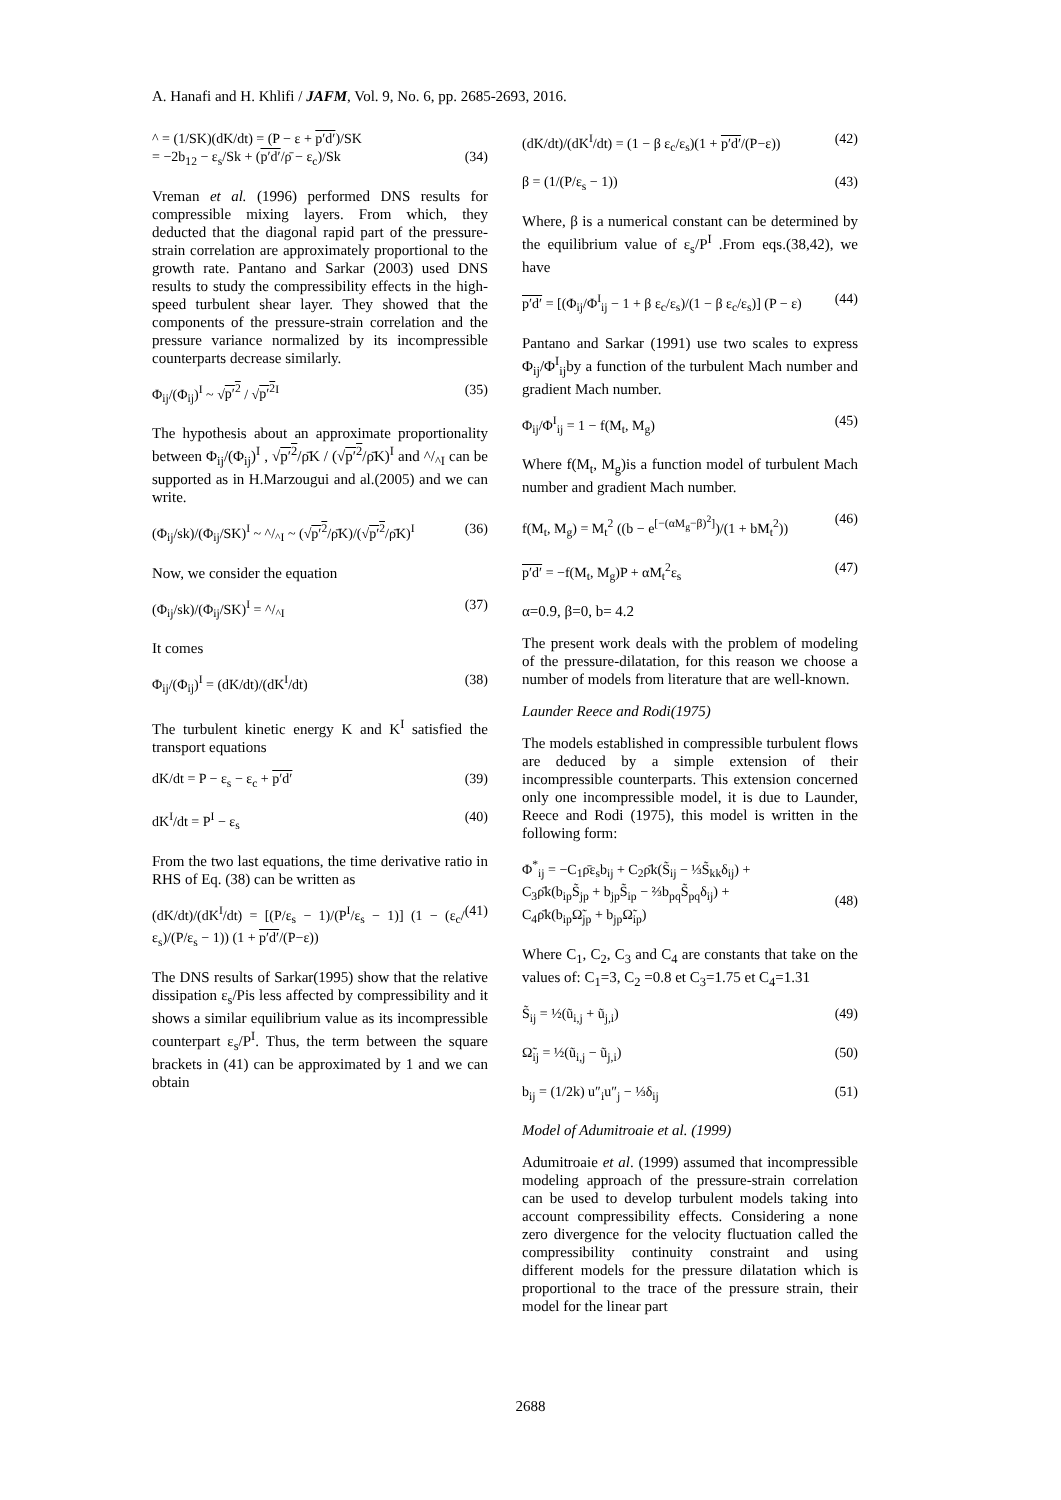A. Hanafi and H. Khlifi / JAFM, Vol. 9, No. 6, pp. 2685-2693, 2016.
^ = (1/SK)(dK/dt) = (P − ε + p′d′)/SK
= −2b<sub>12</sub> − ε<sub>s</sub>/Sk + (p′d′/ρ̄ − ε<sub>c</sub>)/Sk
(34)
Vreman et al. (1996) performed DNS results for compressible mixing layers. From which, they deducted that the diagonal rapid part of the pressure-strain correlation are approximately proportional to the growth rate. Pantano and Sarkar (2003) used DNS results to study the compressibility effects in the high-speed turbulent shear layer. They showed that the components of the pressure-strain correlation and the pressure variance normalized by its incompressible counterparts decrease similarly.
Φ<sub>ij</sub>/(Φ<sub>ij</sub>)<sup>I</sup> ~ √p′<sup>2</sup> / √p′<sup>2</sup><sup>I</sup> (35)
The hypothesis about an approximate proportionality between Φ<sub>ij</sub>/(Φ<sub>ij</sub>)<sup>I</sup> , √p′<sup>2</sup>/ρ̄K / (√p′<sup>2</sup>/ρ̄K)<sup>I</sup> and ^/<sub>^I</sub> can be supported as in H.Marzougui and al.(2005) and we can write.
(Φ<sub>ij</sub>/sk)/(Φ<sub>ij</sub>/SK)<sup>I</sup> ~ ^/<sub>^I</sub> ~ (√p′<sup>2</sup>/ρ̄K)/(√p′<sup>2</sup>/ρ̄K)<sup>I</sup> (36)
Now, we consider the equation
(Φ<sub>ij</sub>/sk)/(Φ<sub>ij</sub>/SK)<sup>I</sup> = ^/<sub>^I</sub> (37)
It comes
Φ<sub>ij</sub>/(Φ<sub>ij</sub>)<sup>I</sup> = (dK/dt)/(dK<sup>I</sup>/dt) (38)
The turbulent kinetic energy K and K<sup>I</sup> satisfied the transport equations
dK/dt = P − ε<sub>s</sub> − ε<sub>c</sub> + p′d′ (39)
dK<sup>I</sup>/dt = P<sup>I</sup> − ε<sub>s</sub> (40)
From the two last equations, the time derivative ratio in RHS of Eq. (38) can be written as
(dK/dt)/(dK<sup>I</sup>/dt) = [(P/ε<sub>s</sub> − 1)/(P<sup>I</sup>/ε<sub>s</sub> − 1)] (1 − (ε<sub>c</sub>/ε<sub>s</sub>)/(P/ε<sub>s</sub> − 1)) (1 + p′d′/(P−ε)) (41)
The DNS results of Sarkar(1995) show that the relative dissipation ε<sub>s</sub>/Pis less affected by compressibility and it shows a similar equilibrium value as its incompressible counterpart ε<sub>s</sub>/P<sup>I</sup>. Thus, the term between the square brackets in (41) can be approximated by 1 and we can obtain
(dK/dt)/(dK<sup>I</sup>/dt) = (1 − β ε<sub>c</sub>/ε<sub>s</sub>)(1 + p′d′/(P−ε)) (42)
β = (1/(P/ε<sub>s</sub> − 1)) (43)
Where, β is a numerical constant can be determined by the equilibrium value of ε<sub>s</sub>/P<sup>I</sup> .From eqs.(38,42), we have
p′d′ = [(Φ<sub>ij</sub>/Φ<sup>I</sup><sub>ij</sub> − 1 + β ε<sub>c</sub>/ε<sub>s</sub>)/(1 − β ε<sub>c</sub>/ε<sub>s</sub>)] (P − ε) (44)
Pantano and Sarkar (1991) use two scales to express Φ<sub>ij</sub>/Φ<sup>I</sup><sub>ij</sub>by a function of the turbulent Mach number and gradient Mach number.
Φ<sub>ij</sub>/Φ<sup>I</sup><sub>ij</sub> = 1 − f(M<sub>t</sub>, M<sub>g</sub>) (45)
Where f(M<sub>t</sub>, M<sub>g</sub>)is a function model of turbulent Mach number and gradient Mach number.
f(M<sub>t</sub>, M<sub>g</sub>) = M<sub>t</sub><sup>2</sup> ((b − e<sup>[−(αM<sub>g</sub>−β)<sup>2</sup>]</sup>)/(1 + bM<sub>t</sub><sup>2</sup>)) (46)
p′d′ = −f(M<sub>t</sub>, M<sub>g</sub>)P + αM<sub>t</sub><sup>2</sup>ε<sub>s</sub> (47)
α=0.9, β=0, b= 4.2
The present work deals with the problem of modeling of the pressure-dilatation, for this reason we choose a number of models from literature that are well-known.
Launder Reece and Rodi(1975)
The models established in compressible turbulent flows are deduced by a simple extension of their incompressible counterparts. This extension concerned only one incompressible model, it is due to Launder, Reece and Rodi (1975), this model is written in the following form:
Φ<sup>*</sup><sub>ij</sub> = −C<sub>1</sub>ρ̄ε<sub>s</sub>b<sub>ij</sub> + C<sub>2</sub>ρ̄k(S̃<sub>ij</sub> − ⅓S̃<sub>kk</sub>δ<sub>ij</sub>) +
C<sub>3</sub>ρ̄k(b<sub>ip</sub>S̃<sub>jp</sub> + b<sub>jp</sub>S̃<sub>ip</sub> − ⅔b<sub>pq</sub>S̃<sub>pq</sub>δ<sub>ij</sub>) +
C<sub>4</sub>ρ̄k(b<sub>ip</sub>Ω̃<sub>jp</sub> + b<sub>jp</sub>Ω̃<sub>ip</sub>)
(48)
Where C<sub>1</sub>, C<sub>2</sub>, C<sub>3</sub> and C<sub>4</sub> are constants that take on the values of: C<sub>1</sub>=3, C<sub>2</sub> =0.8 et C<sub>3</sub>=1.75 et C<sub>4</sub>=1.31
S̃<sub>ij</sub> = ½(ũ<sub>i,j</sub> + ũ<sub>j,i</sub>) (49)
Ω̃<sub>ij</sub> = ½(ũ<sub>i,j</sub> − ũ<sub>j,i</sub>) (50)
b<sub>ij</sub> = (1/2k) u″<sub>i</sub>u″<sub>j</sub> − ⅓δ<sub>ij</sub> (51)
Model of Adumitroaie et al. (1999)
Adumitroaie et al. (1999) assumed that incompressible modeling approach of the pressure-strain correlation can be used to develop turbulent models taking into account compressibility effects. Considering a none zero divergence for the velocity fluctuation called the compressibility continuity constraint and using different models for the pressure dilatation which is proportional to the trace of the pressure strain, their model for the linear part
2688